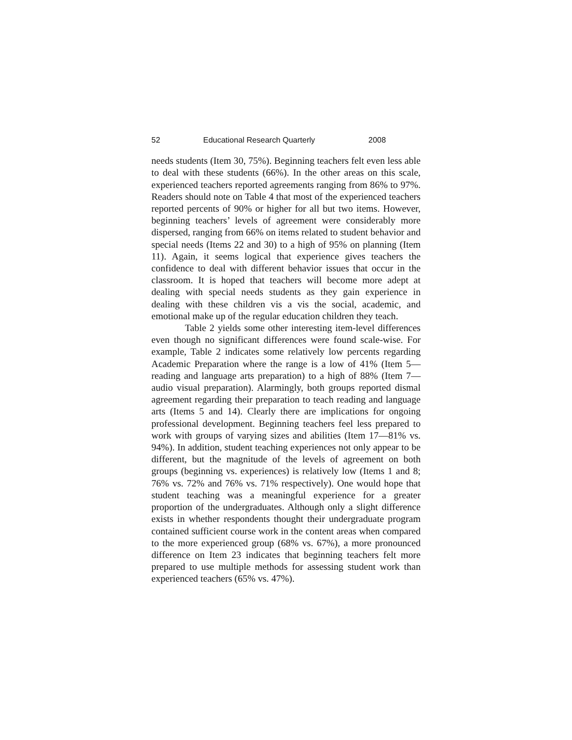52 Educational Research Quarterly 2008
needs students (Item 30, 75%). Beginning teachers felt even less able to deal with these students (66%). In the other areas on this scale, experienced teachers reported agreements ranging from 86% to 97%. Readers should note on Table 4 that most of the experienced teachers reported percents of 90% or higher for all but two items. However, beginning teachers’ levels of agreement were considerably more dispersed, ranging from 66% on items related to student behavior and special needs (Items 22 and 30) to a high of 95% on planning (Item 11). Again, it seems logical that experience gives teachers the confidence to deal with different behavior issues that occur in the classroom. It is hoped that teachers will become more adept at dealing with special needs students as they gain experience in dealing with these children vis a vis the social, academic, and emotional make up of the regular education children they teach.
Table 2 yields some other interesting item-level differences even though no significant differences were found scale-wise. For example, Table 2 indicates some relatively low percents regarding Academic Preparation where the range is a low of 41% (Item 5—reading and language arts preparation) to a high of 88% (Item 7—audio visual preparation). Alarmingly, both groups reported dismal agreement regarding their preparation to teach reading and language arts (Items 5 and 14). Clearly there are implications for ongoing professional development. Beginning teachers feel less prepared to work with groups of varying sizes and abilities (Item 17—81% vs. 94%). In addition, student teaching experiences not only appear to be different, but the magnitude of the levels of agreement on both groups (beginning vs. experiences) is relatively low (Items 1 and 8; 76% vs. 72% and 76% vs. 71% respectively). One would hope that student teaching was a meaningful experience for a greater proportion of the undergraduates. Although only a slight difference exists in whether respondents thought their undergraduate program contained sufficient course work in the content areas when compared to the more experienced group (68% vs. 67%), a more pronounced difference on Item 23 indicates that beginning teachers felt more prepared to use multiple methods for assessing student work than experienced teachers (65% vs. 47%).